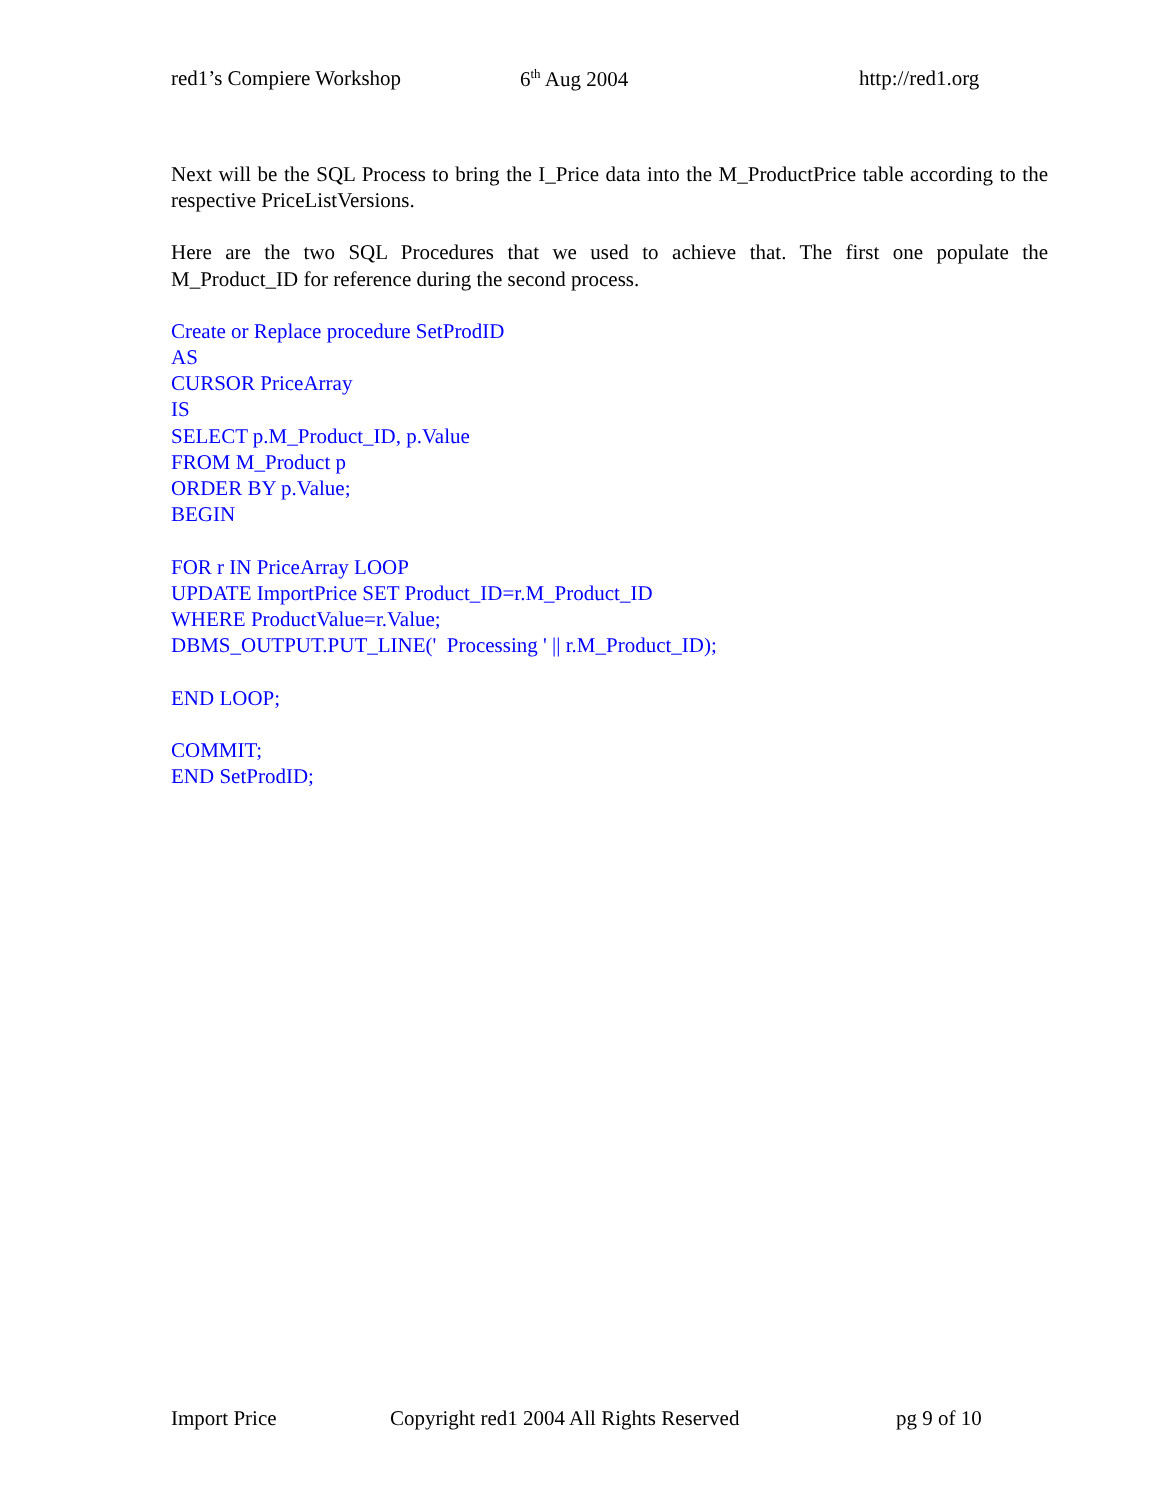red1’s Compiere Workshop 6<sup>th</sup> Aug 2004 http://red1.org
Next will be the SQL Process to bring the I_Price data into the M_ProductPrice table according to the respective PriceListVersions.
Here are the two SQL Procedures that we used to achieve that. The first one populate the M_Product_ID for reference during the second process.
Create or Replace procedure SetProdID
AS
CURSOR PriceArray
IS
SELECT p.M_Product_ID, p.Value
FROM M_Product p
ORDER BY p.Value;
BEGIN
FOR r IN PriceArray LOOP
UPDATE ImportPrice SET Product_ID=r.M_Product_ID
WHERE ProductValue=r.Value;
DBMS_OUTPUT.PUT_LINE(' Processing ' || r.M_Product_ID);
END LOOP;
COMMIT;
END SetProdID;
Import Price Copyright red1 2004 All Rights Reserved pg 9 of 10